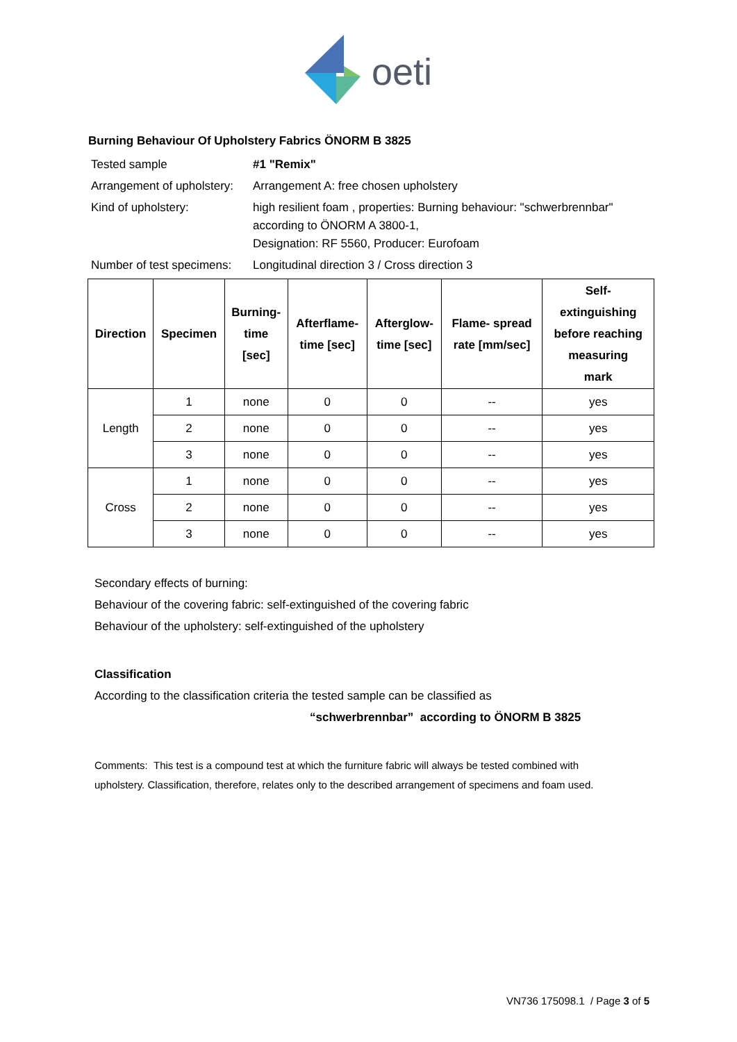oeti
Burning Behaviour Of Upholstery Fabrics ÖNORM B 3825
| Tested sample | #1 "Remix" |
| Arrangement of upholstery: | Arrangement A: free chosen upholstery |
| Kind of upholstery: | high resilient foam , properties: Burning behaviour: "schwerbrennbar" according to ÖNORM A 3800-1, Designation: RF 5560, Producer: Eurofoam |
| Number of test specimens: | Longitudinal direction 3 / Cross direction 3 |
| Direction | Specimen | Burning- time [sec] | Afterflame- time [sec] | Afterglow- time [sec] | Flame- spread rate [mm/sec] | Self- extinguishing before reaching measuring mark |
| --- | --- | --- | --- | --- | --- | --- |
| Length | 1 | none | 0 | 0 | -- | yes |
| | 2 | none | 0 | 0 | -- | yes |
| | 3 | none | 0 | 0 | -- | yes |
| Cross | 1 | none | 0 | 0 | -- | yes |
| | 2 | none | 0 | 0 | -- | yes |
| | 3 | none | 0 | 0 | -- | yes |
Secondary effects of burning:
Behaviour of the covering fabric: self-extinguished of the covering fabric
Behaviour of the upholstery: self-extinguished of the upholstery
Classification
According to the classification criteria the tested sample can be classified as
“schwerbrennbar” according to ÖNORM B 3825
Comments: This test is a compound test at which the furniture fabric will always be tested combined with
upholstery. Classification, therefore, relates only to the described arrangement of specimens and foam used.
VN736 175098.1 / Page 3 of 5